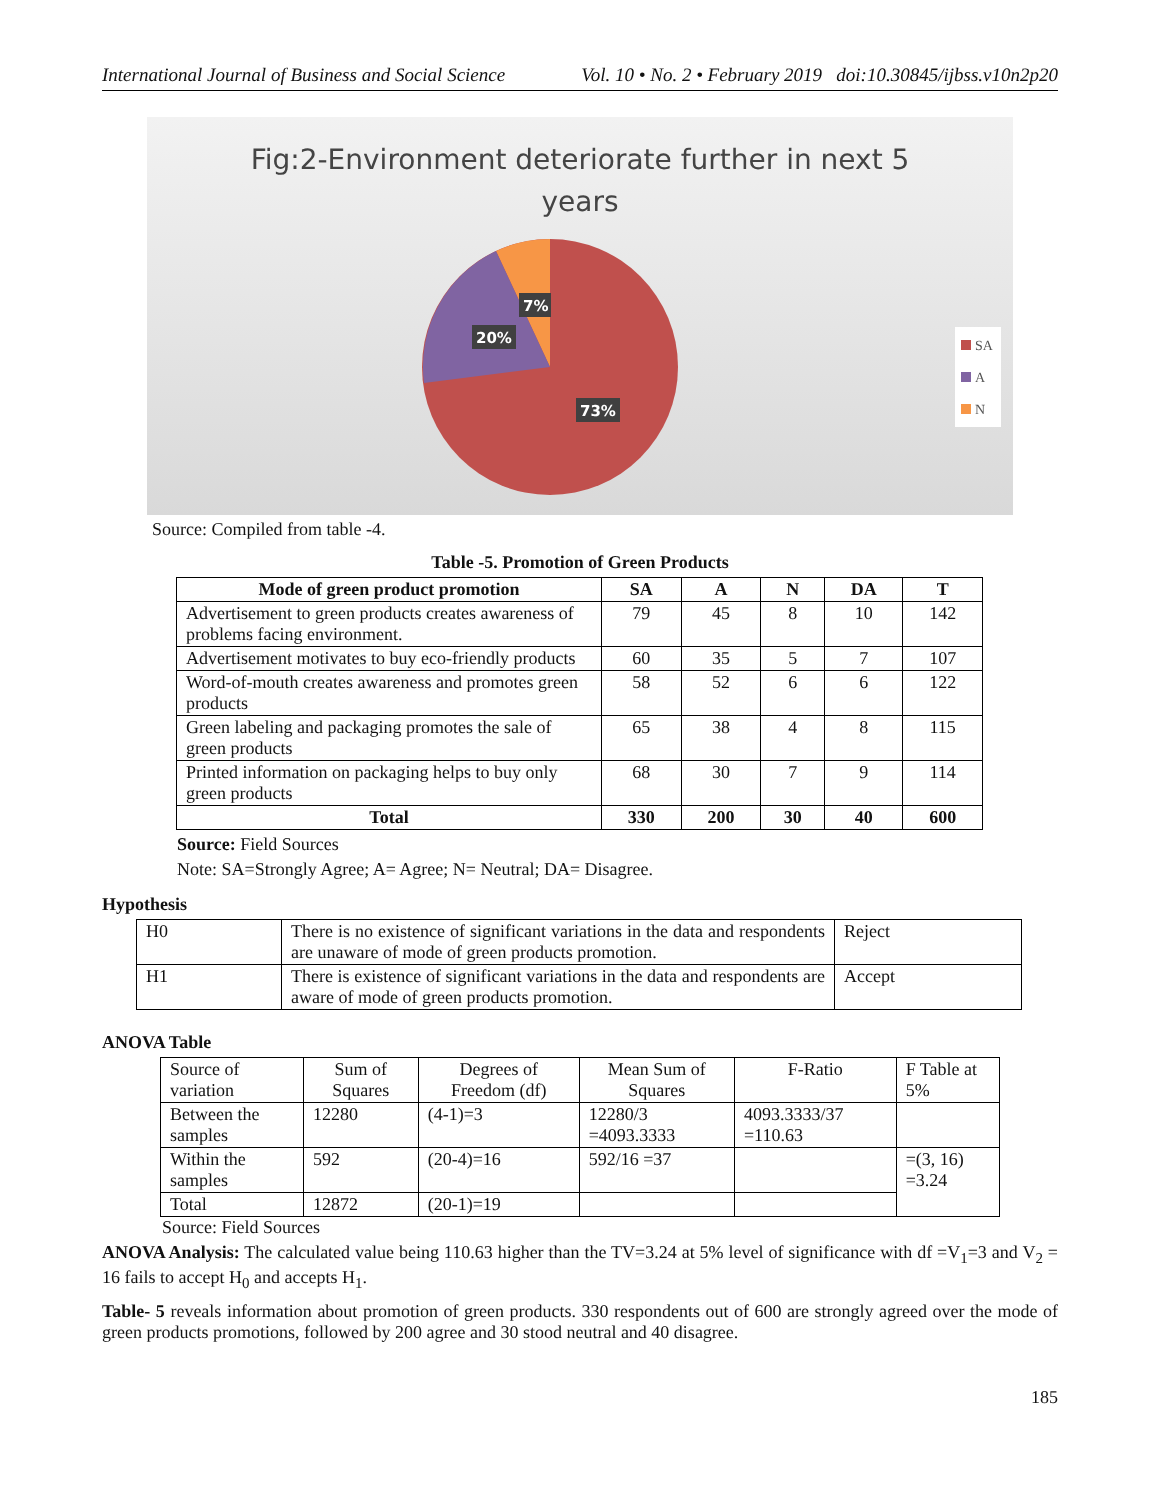International Journal of Business and Social Science Vol. 10 • No. 2 • February 2019 doi:10.30845/ijbss.v10n2p20
Fig:2-Environment deteriorate further in next 5
years
7%
20%
73%
SA
A
N
Source: Compiled from table -4.
Table -5. Promotion of Green Products
| Mode of green product promotion | SA | A | N | DA | T |
| --- | --- | --- | --- | --- | --- |
| Advertisement to green products creates awareness of problems facing environment. | 79 | 45 | 8 | 10 | 142 |
| Advertisement motivates to buy eco-friendly products | 60 | 35 | 5 | 7 | 107 |
| Word-of-mouth creates awareness and promotes green products | 58 | 52 | 6 | 6 | 122 |
| Green labeling and packaging promotes the sale of green products | 65 | 38 | 4 | 8 | 115 |
| Printed information on packaging helps to buy only green products | 68 | 30 | 7 | 9 | 114 |
| Total | 330 | 200 | 30 | 40 | 600 |
Source: Field Sources
Note: SA=Strongly Agree; A= Agree; N= Neutral; DA= Disagree.
Hypothesis
| H0 | There is no existence of significant variations in the data and respondents are unaware of mode of green products promotion. | Reject |
| H1 | There is existence of significant variations in the data and respondents are aware of mode of green products promotion. | Accept |
ANOVA Table
| Source of variation | Sum of Squares | Degrees of Freedom (df) | Mean Sum of Squares | F-Ratio | F Table at 5% |
| Between the samples | 12280 | (4-1)=3 | 12280/3 =4093.3333 | 4093.3333/37 =110.63 | |
| Within the samples | 592 | (20-4)=16 | 592/16 =37 | | =(3, 16) =3.24 |
| Total | 12872 | (20-1)=19 | | | |
Source: Field Sources
ANOVA Analysis: The calculated value being 110.63 higher than the TV=3.24 at 5% level of significance with df =V<sub>1</sub>=3 and V<sub>2</sub> = 16 fails to accept H<sub>0</sub> and accepts H<sub>1</sub>.
Table- 5 reveals information about promotion of green products. 330 respondents out of 600 are strongly agreed over the mode of green products promotions, followed by 200 agree and 30 stood neutral and 40 disagree.
185